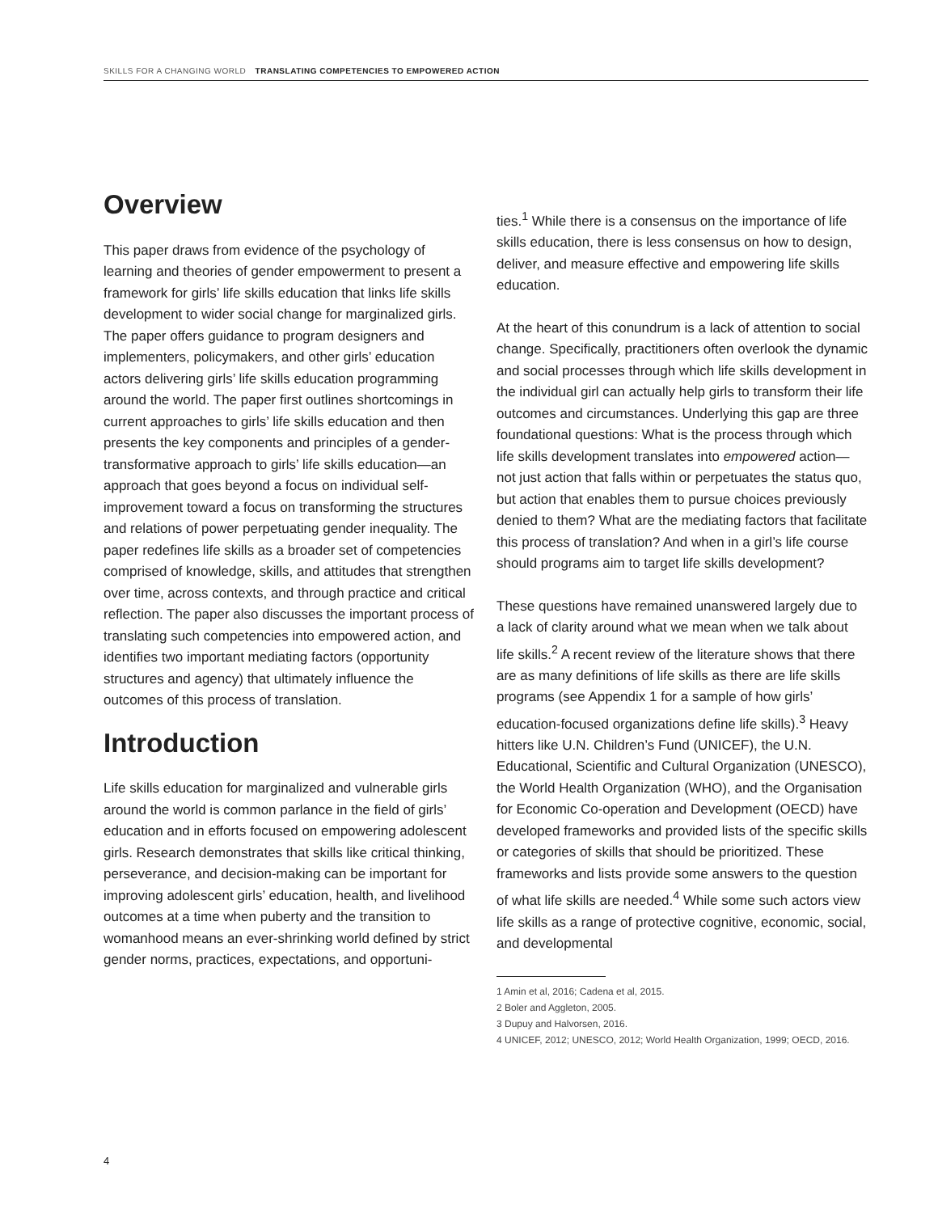SKILLS FOR A CHANGING WORLD TRANSLATING COMPETENCIES TO EMPOWERED ACTION
Overview
This paper draws from evidence of the psychology of learning and theories of gender empowerment to present a framework for girls’ life skills education that links life skills development to wider social change for marginalized girls. The paper offers guidance to program designers and implementers, policymakers, and other girls’ education actors delivering girls’ life skills education programming around the world. The paper first outlines shortcomings in current approaches to girls’ life skills education and then presents the key components and principles of a gender-transformative approach to girls’ life skills education—an approach that goes beyond a focus on individual self-improvement toward a focus on transforming the structures and relations of power perpetuating gender inequality. The paper redefines life skills as a broader set of competencies comprised of knowledge, skills, and attitudes that strengthen over time, across contexts, and through practice and critical reflection. The paper also discusses the important process of translating such competencies into empowered action, and identifies two important mediating factors (opportunity structures and agency) that ultimately influence the outcomes of this process of translation.
Introduction
Life skills education for marginalized and vulnerable girls around the world is common parlance in the field of girls’ education and in efforts focused on empowering adolescent girls. Research demonstrates that skills like critical thinking, perseverance, and decision-making can be important for improving adolescent girls’ education, health, and livelihood outcomes at a time when puberty and the transition to womanhood means an ever-shrinking world defined by strict gender norms, practices, expectations, and opportuni-
ties.<sup>1</sup> While there is a consensus on the importance of life skills education, there is less consensus on how to design, deliver, and measure effective and empowering life skills education.
At the heart of this conundrum is a lack of attention to social change. Specifically, practitioners often overlook the dynamic and social processes through which life skills development in the individual girl can actually help girls to transform their life outcomes and circumstances. Underlying this gap are three foundational questions: What is the process through which life skills development translates into empowered action—not just action that falls within or perpetuates the status quo, but action that enables them to pursue choices previously denied to them? What are the mediating factors that facilitate this process of translation? And when in a girl’s life course should programs aim to target life skills development?
These questions have remained unanswered largely due to a lack of clarity around what we mean when we talk about life skills.<sup>2</sup> A recent review of the literature shows that there are as many definitions of life skills as there are life skills programs (see Appendix 1 for a sample of how girls’ education-focused organizations define life skills).<sup>3</sup> Heavy hitters like U.N. Children’s Fund (UNICEF), the U.N. Educational, Scientific and Cultural Organization (UNESCO), the World Health Organization (WHO), and the Organisation for Economic Co-operation and Development (OECD) have developed frameworks and provided lists of the specific skills or categories of skills that should be prioritized. These frameworks and lists provide some answers to the question of what life skills are needed.<sup>4</sup> While some such actors view life skills as a range of protective cognitive, economic, social, and developmental
1 Amin et al, 2016; Cadena et al, 2015.
2 Boler and Aggleton, 2005.
3 Dupuy and Halvorsen, 2016.
4 UNICEF, 2012; UNESCO, 2012; World Health Organization, 1999; OECD, 2016.
4